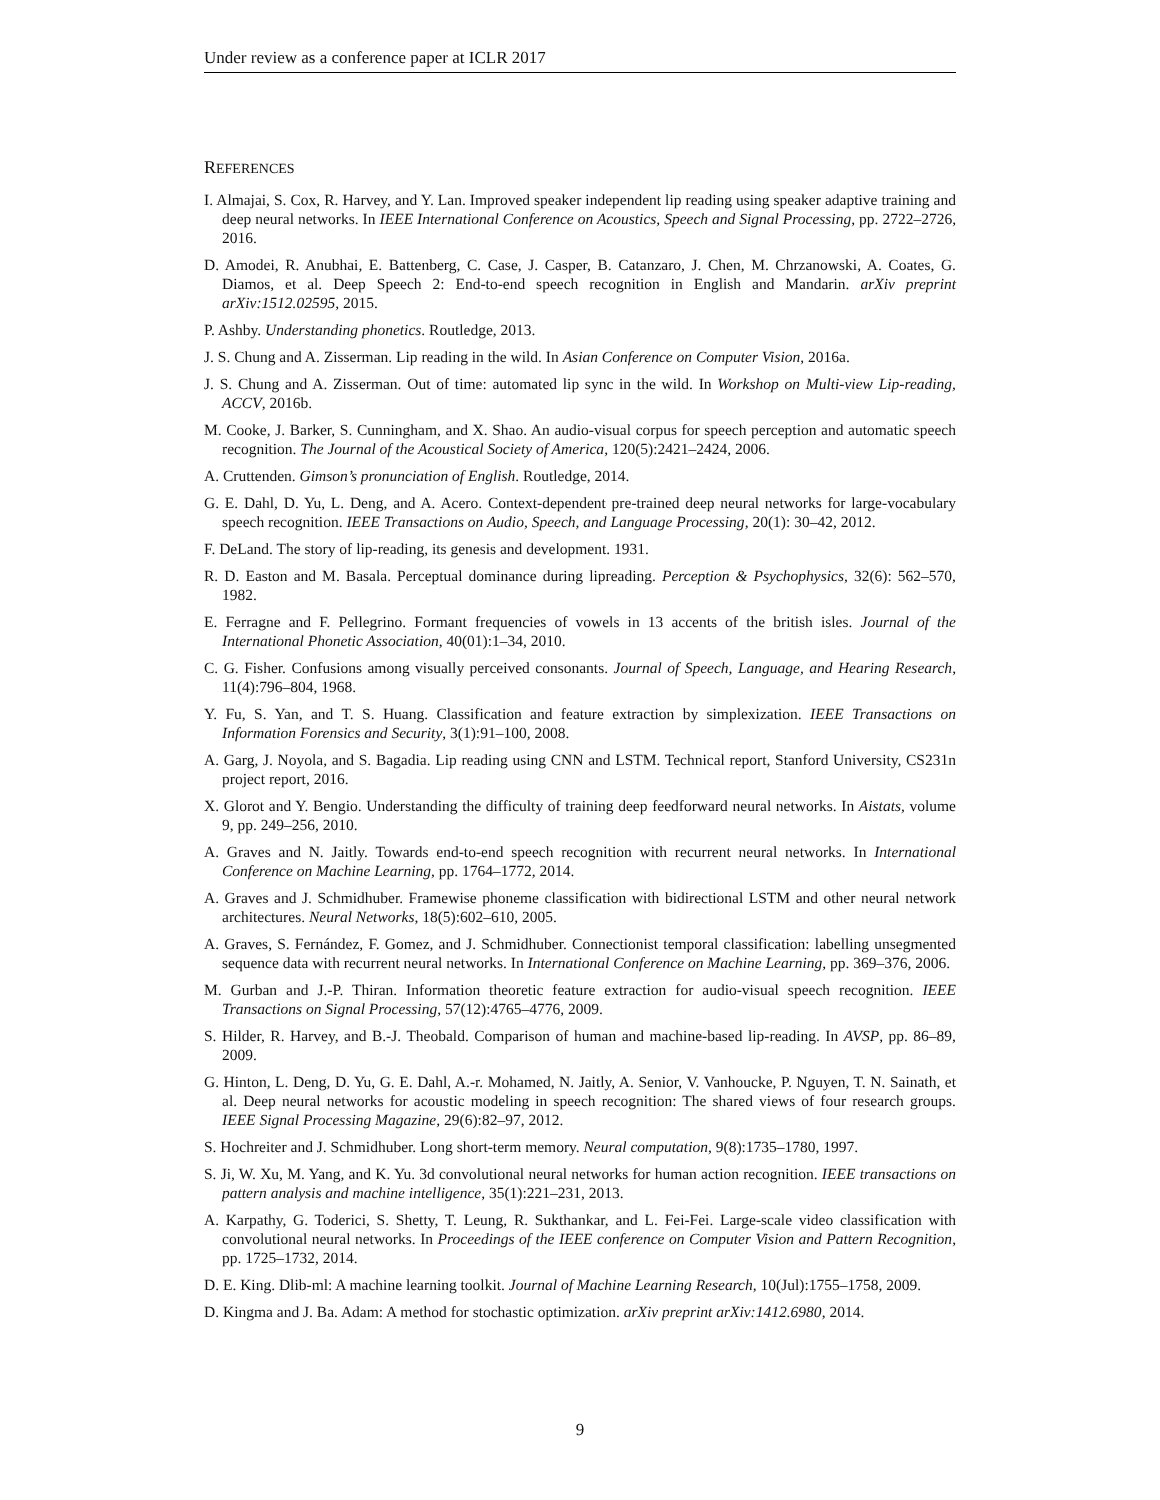Under review as a conference paper at ICLR 2017
REFERENCES
I. Almajai, S. Cox, R. Harvey, and Y. Lan. Improved speaker independent lip reading using speaker adaptive training and deep neural networks. In IEEE International Conference on Acoustics, Speech and Signal Processing, pp. 2722–2726, 2016.
D. Amodei, R. Anubhai, E. Battenberg, C. Case, J. Casper, B. Catanzaro, J. Chen, M. Chrzanowski, A. Coates, G. Diamos, et al. Deep Speech 2: End-to-end speech recognition in English and Mandarin. arXiv preprint arXiv:1512.02595, 2015.
P. Ashby. Understanding phonetics. Routledge, 2013.
J. S. Chung and A. Zisserman. Lip reading in the wild. In Asian Conference on Computer Vision, 2016a.
J. S. Chung and A. Zisserman. Out of time: automated lip sync in the wild. In Workshop on Multi-view Lip-reading, ACCV, 2016b.
M. Cooke, J. Barker, S. Cunningham, and X. Shao. An audio-visual corpus for speech perception and automatic speech recognition. The Journal of the Acoustical Society of America, 120(5):2421–2424, 2006.
A. Cruttenden. Gimson’s pronunciation of English. Routledge, 2014.
G. E. Dahl, D. Yu, L. Deng, and A. Acero. Context-dependent pre-trained deep neural networks for large-vocabulary speech recognition. IEEE Transactions on Audio, Speech, and Language Processing, 20(1): 30–42, 2012.
F. DeLand. The story of lip-reading, its genesis and development. 1931.
R. D. Easton and M. Basala. Perceptual dominance during lipreading. Perception & Psychophysics, 32(6): 562–570, 1982.
E. Ferragne and F. Pellegrino. Formant frequencies of vowels in 13 accents of the british isles. Journal of the International Phonetic Association, 40(01):1–34, 2010.
C. G. Fisher. Confusions among visually perceived consonants. Journal of Speech, Language, and Hearing Research, 11(4):796–804, 1968.
Y. Fu, S. Yan, and T. S. Huang. Classification and feature extraction by simplexization. IEEE Transactions on Information Forensics and Security, 3(1):91–100, 2008.
A. Garg, J. Noyola, and S. Bagadia. Lip reading using CNN and LSTM. Technical report, Stanford University, CS231n project report, 2016.
X. Glorot and Y. Bengio. Understanding the difficulty of training deep feedforward neural networks. In Aistats, volume 9, pp. 249–256, 2010.
A. Graves and N. Jaitly. Towards end-to-end speech recognition with recurrent neural networks. In International Conference on Machine Learning, pp. 1764–1772, 2014.
A. Graves and J. Schmidhuber. Framewise phoneme classification with bidirectional LSTM and other neural network architectures. Neural Networks, 18(5):602–610, 2005.
A. Graves, S. Fernández, F. Gomez, and J. Schmidhuber. Connectionist temporal classification: labelling unsegmented sequence data with recurrent neural networks. In International Conference on Machine Learning, pp. 369–376, 2006.
M. Gurban and J.-P. Thiran. Information theoretic feature extraction for audio-visual speech recognition. IEEE Transactions on Signal Processing, 57(12):4765–4776, 2009.
S. Hilder, R. Harvey, and B.-J. Theobald. Comparison of human and machine-based lip-reading. In AVSP, pp. 86–89, 2009.
G. Hinton, L. Deng, D. Yu, G. E. Dahl, A.-r. Mohamed, N. Jaitly, A. Senior, V. Vanhoucke, P. Nguyen, T. N. Sainath, et al. Deep neural networks for acoustic modeling in speech recognition: The shared views of four research groups. IEEE Signal Processing Magazine, 29(6):82–97, 2012.
S. Hochreiter and J. Schmidhuber. Long short-term memory. Neural computation, 9(8):1735–1780, 1997.
S. Ji, W. Xu, M. Yang, and K. Yu. 3d convolutional neural networks for human action recognition. IEEE transactions on pattern analysis and machine intelligence, 35(1):221–231, 2013.
A. Karpathy, G. Toderici, S. Shetty, T. Leung, R. Sukthankar, and L. Fei-Fei. Large-scale video classification with convolutional neural networks. In Proceedings of the IEEE conference on Computer Vision and Pattern Recognition, pp. 1725–1732, 2014.
D. E. King. Dlib-ml: A machine learning toolkit. Journal of Machine Learning Research, 10(Jul):1755–1758, 2009.
D. Kingma and J. Ba. Adam: A method for stochastic optimization. arXiv preprint arXiv:1412.6980, 2014.
9